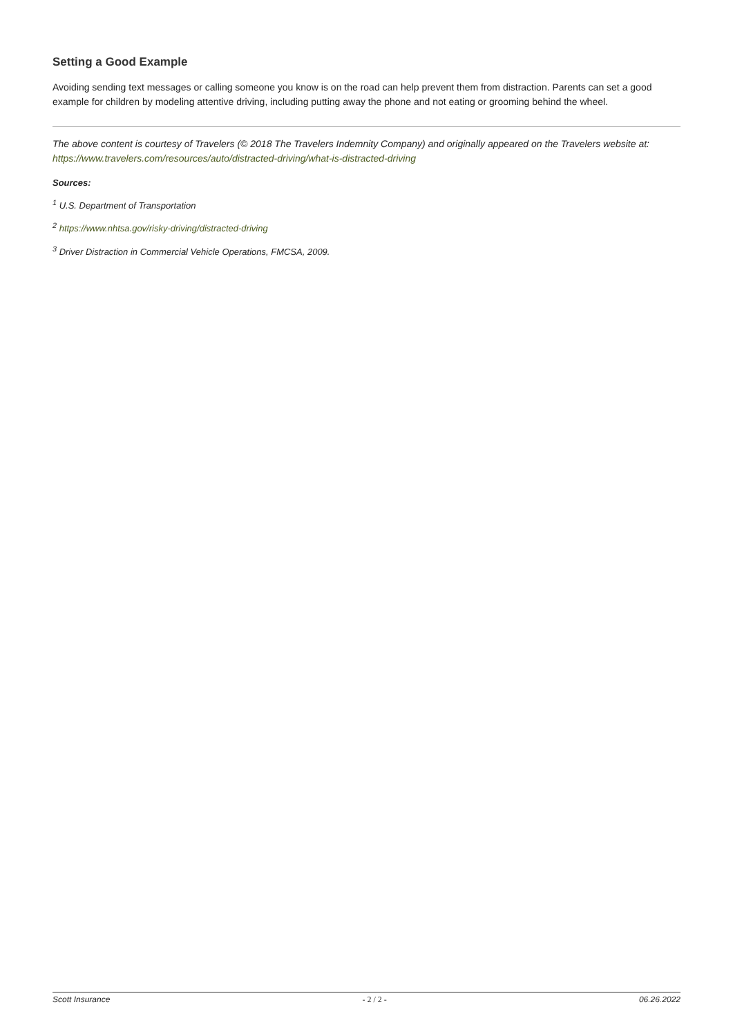Setting a Good Example
Avoiding sending text messages or calling someone you know is on the road can help prevent them from distraction. Parents can set a good example for children by modeling attentive driving, including putting away the phone and not eating or grooming behind the wheel.
The above content is courtesy of Travelers (© 2018 The Travelers Indemnity Company) and originally appeared on the Travelers website at: https://www.travelers.com/resources/auto/distracted-driving/what-is-distracted-driving
Sources:
<sup>1</sup> U.S. Department of Transportation
<sup>2</sup> https://www.nhtsa.gov/risky-driving/distracted-driving
<sup>3</sup> Driver Distraction in Commercial Vehicle Operations, FMCSA, 2009.
Scott Insurance - 2 / 2 - 06.26.2022